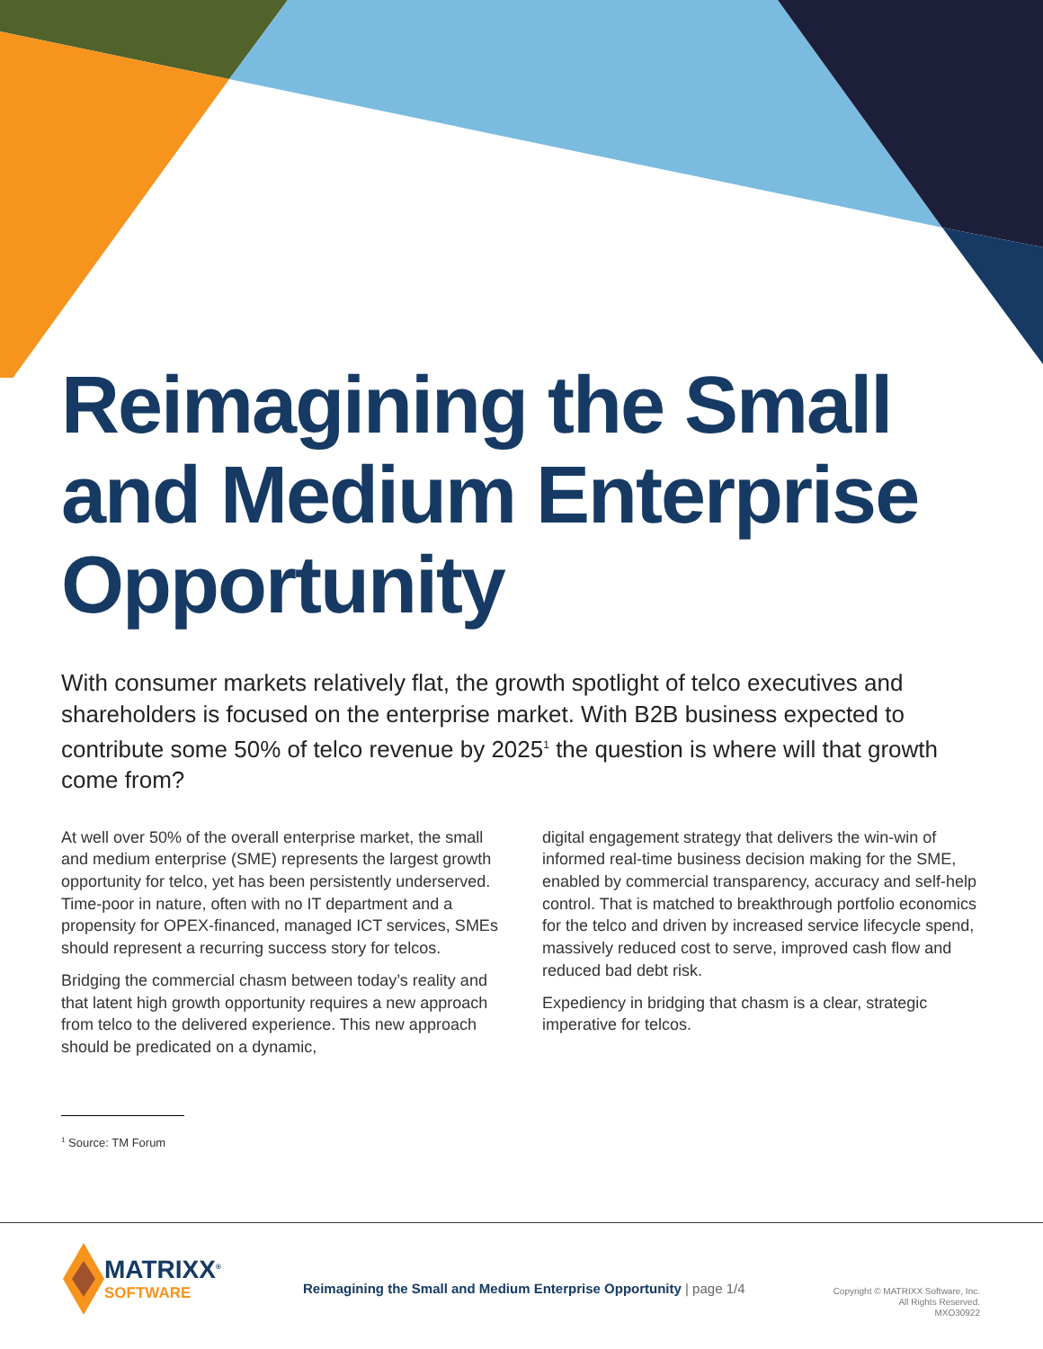Reimagining the Small and Medium Enterprise Opportunity
With consumer markets relatively flat, the growth spotlight of telco executives and shareholders is focused on the enterprise market. With B2B business expected to contribute some 50% of telco revenue by 2025<sup>1</sup> the question is where will that growth come from?
At well over 50% of the overall enterprise market, the small and medium enterprise (SME) represents the largest growth opportunity for telco, yet has been persistently underserved. Time-poor in nature, often with no IT department and a propensity for OPEX-financed, managed ICT services, SMEs should represent a recurring success story for telcos.
Bridging the commercial chasm between today’s reality and that latent high growth opportunity requires a new approach from telco to the delivered experience. This new approach should be predicated on a dynamic,
digital engagement strategy that delivers the win-win of informed real-time business decision making for the SME, enabled by commercial transparency, accuracy and self-help control. That is matched to breakthrough portfolio economics for the telco and driven by increased service lifecycle spend, massively reduced cost to serve, improved cash flow and reduced bad debt risk.
Expediency in bridging that chasm is a clear, strategic imperative for telcos.
<sup>1</sup> Source: TM Forum
MATRIXX<sup>®</sup>
SOFTWARE
Reimagining the Small and Medium Enterprise Opportunity | page 1/4
Copyright © MATRIXX Software, Inc.
All Rights Reserved.
MXO30922